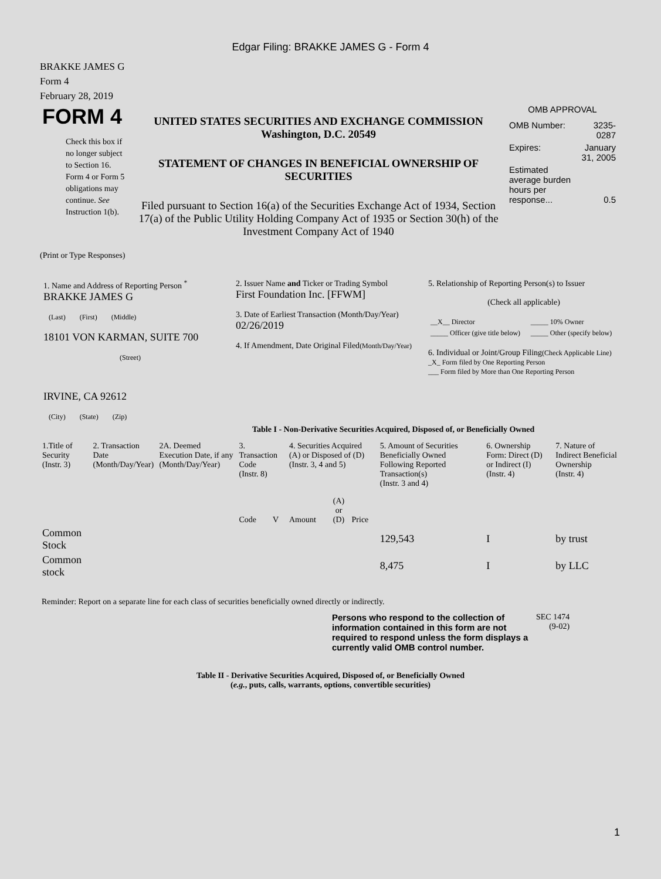Edgar Filing: BRAKKE JAMES G - Form 4
BRAKKE JAMES G
Form 4
February 28, 2019
| FORM 4 Check this box if no longer subject to Section 16. Form 4 or Form 5 obligations may continue. See Instruction 1(b). | UNITED STATES SECURITIES AND EXCHANGE COMMISSION Washington, D.C. 20549 STATEMENT OF CHANGES IN BENEFICIAL OWNERSHIP OF SECURITIES Filed pursuant to Section 16(a) of the Securities Exchange Act of 1934, Section 17(a) of the Public Utility Holding Company Act of 1935 or Section 30(h) of the Investment Company Act of 1940 | OMB APPROVAL / OMB Number: / 3235-0287 / / Expires: / January 31, 2005 / / Estimated average burden hours per response... / 0.5 / |
(Print or Type Responses)
| 1. Name and Address of Reporting Person <sup>*</sup> BRAKKE JAMES G (Last) (First) (Middle) 18101 VON KARMAN, SUITE 700 (Street) IRVINE, CA 92612 (City) (State) (Zip) | 2. Issuer Name and Ticker or Trading Symbol First Foundation Inc. [FFWM] 3. Date of Earliest Transaction (Month/Day/Year) 02/26/2019 4. If Amendment, Date Original Filed (Month/Day/Year) | 5. Relationship of Reporting Person(s) to Issuer (Check all applicable) / __X__ Director / _____ 10% Owner / / _____ Officer (give title below) / _____ Other (specify below) / 6. Individual or Joint/Group Filing (Check Applicable Line) _X_ Form filed by One Reporting Person ___ Form filed by More than One Reporting Person |
Table I - Non-Derivative Securities Acquired, Disposed of, or Beneficially Owned
| 1.Title of Security (Instr. 3) | 2. Transaction Date (Month/Day/Year) | 2A. Deemed Execution Date, if any (Month/Day/Year) | 3. Transaction Code (Instr. 8) | | 4. Securities Acquired (A) or Disposed of (D) (Instr. 3, 4 and 5) | | | 5. Amount of Securities Beneficially Owned Following Reported Transaction(s) (Instr. 3 and 4) | 6. Ownership Form: Direct (D) or Indirect (I) (Instr. 4) | 7. Nature of Indirect Beneficial Ownership (Instr. 4) |
| --- | --- | --- | --- | --- | --- | --- | --- | --- | --- | --- |
| | | | Code | V | Amount | (A) or (D) | Price | | | |
| Common Stock | | | | | | | | 129,543 | I | by trust |
| Common stock | | | | | | | | 8,475 | I | by LLC |
Reminder: Report on a separate line for each class of securities beneficially owned directly or indirectly.
| Persons who respond to the collection of information contained in this form are not required to respond unless the form displays a currently valid OMB control number. | SEC 1474 (9-02) |
Table II - Derivative Securities Acquired, Disposed of, or Beneficially Owned
(e.g., puts, calls, warrants, options, convertible securities)
1